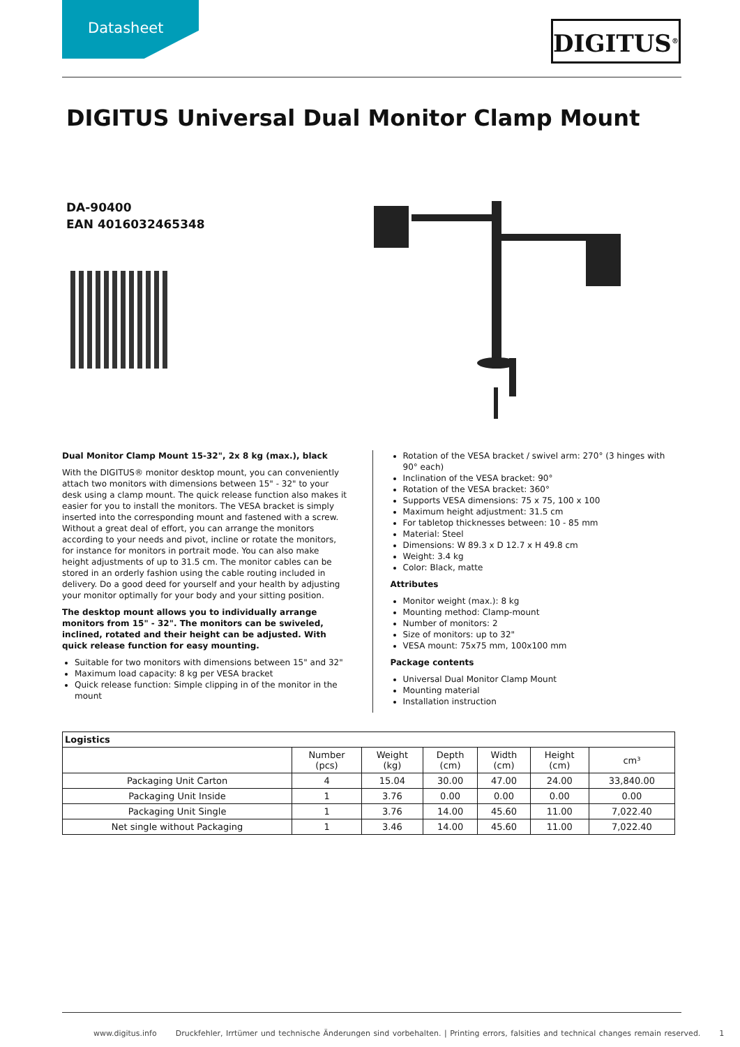Datasheet
DIGITUS<sup>®</sup>
DIGITUS Universal Dual Monitor Clamp Mount
DA-90400
EAN 4016032465348
Dual Monitor Clamp Mount 15-32", 2x 8 kg (max.), black
With the DIGITUS® monitor desktop mount, you can conveniently attach two monitors with dimensions between 15" - 32" to your desk using a clamp mount. The quick release function also makes it easier for you to install the monitors. The VESA bracket is simply inserted into the corresponding mount and fastened with a screw. Without a great deal of effort, you can arrange the monitors according to your needs and pivot, incline or rotate the monitors, for instance for monitors in portrait mode. You can also make height adjustments of up to 31.5 cm. The monitor cables can be stored in an orderly fashion using the cable routing included in delivery. Do a good deed for yourself and your health by adjusting your monitor optimally for your body and your sitting position.
The desktop mount allows you to individually arrange monitors from 15" - 32". The monitors can be swiveled, inclined, rotated and their height can be adjusted. With quick release function for easy mounting.
Suitable for two monitors with dimensions between 15" and 32"
Maximum load capacity: 8 kg per VESA bracket
Quick release function: Simple clipping in of the monitor in the mount
Rotation of the VESA bracket / swivel arm: 270° (3 hinges with 90° each)
Inclination of the VESA bracket: 90°
Rotation of the VESA bracket: 360°
Supports VESA dimensions: 75 x 75, 100 x 100
Maximum height adjustment: 31.5 cm
For tabletop thicknesses between: 10 - 85 mm
Material: Steel
Dimensions: W 89.3 x D 12.7 x H 49.8 cm
Weight: 3.4 kg
Color: Black, matte
Attributes
Monitor weight (max.): 8 kg
Mounting method: Clamp-mount
Number of monitors: 2
Size of monitors: up to 32"
VESA mount: 75x75 mm, 100x100 mm
Package contents
Universal Dual Monitor Clamp Mount
Mounting material
Installation instruction
| Logistics | | | | | | |
| --- | --- | --- | --- | --- | --- | --- |
| | Number (pcs) | Weight (kg) | Depth (cm) | Width (cm) | Height (cm) | cm³ |
| Packaging Unit Carton | 4 | 15.04 | 30.00 | 47.00 | 24.00 | 33,840.00 |
| Packaging Unit Inside | 1 | 3.76 | 0.00 | 0.00 | 0.00 | 0.00 |
| Packaging Unit Single | 1 | 3.76 | 14.00 | 45.60 | 11.00 | 7,022.40 |
| Net single without Packaging | 1 | 3.46 | 14.00 | 45.60 | 11.00 | 7,022.40 |
www.digitus.info Druckfehler, Irrtümer und technische Änderungen sind vorbehalten. | Printing errors, falsities and technical changes remain reserved. 1